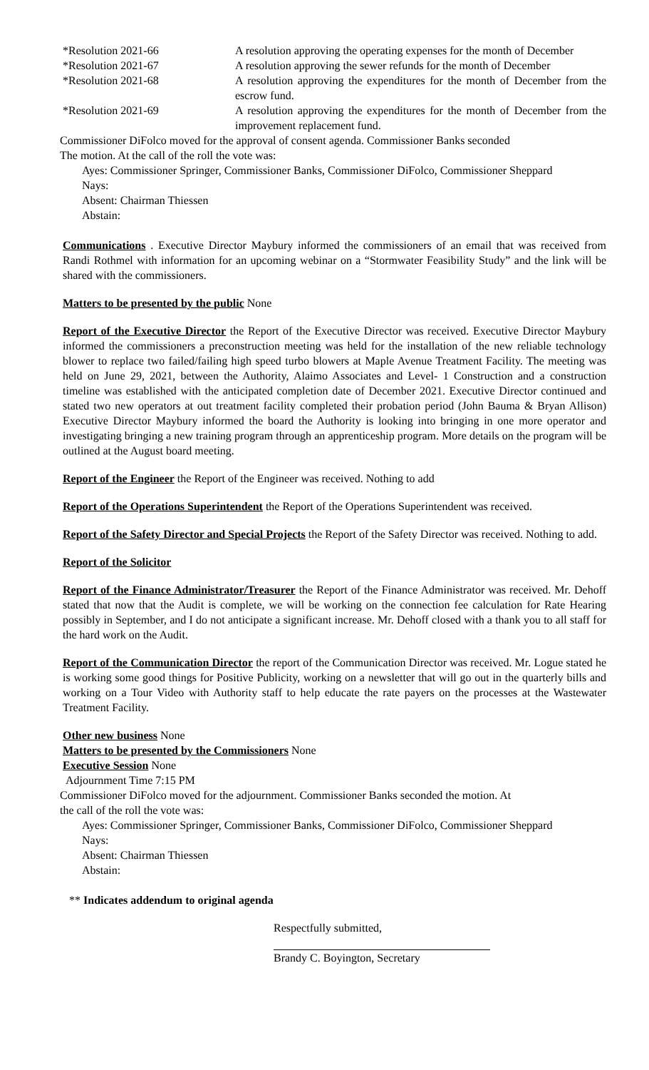*Resolution 2021-66 A resolution approving the operating expenses for the month of December
*Resolution 2021-67 A resolution approving the sewer refunds for the month of December
*Resolution 2021-68 A resolution approving the expenditures for the month of December from the escrow fund.
*Resolution 2021-69 A resolution approving the expenditures for the month of December from the improvement replacement fund.
Commissioner DiFolco moved for the approval of consent agenda. Commissioner Banks seconded
The motion. At the call of the roll the vote was:
Ayes: Commissioner Springer, Commissioner Banks, Commissioner DiFolco, Commissioner Sheppard
Nays:
Absent: Chairman Thiessen
Abstain:
Communications . Executive Director Maybury informed the commissioners of an email that was received from Randi Rothmel with information for an upcoming webinar on a “Stormwater Feasibility Study” and the link will be shared with the commissioners.
Matters to be presented by the public None
Report of the Executive Director the Report of the Executive Director was received. Executive Director Maybury informed the commissioners a preconstruction meeting was held for the installation of the new reliable technology blower to replace two failed/failing high speed turbo blowers at Maple Avenue Treatment Facility. The meeting was held on June 29, 2021, between the Authority, Alaimo Associates and Level- 1 Construction and a construction timeline was established with the anticipated completion date of December 2021. Executive Director continued and stated two new operators at out treatment facility completed their probation period (John Bauma & Bryan Allison) Executive Director Maybury informed the board the Authority is looking into bringing in one more operator and investigating bringing a new training program through an apprenticeship program. More details on the program will be outlined at the August board meeting.
Report of the Engineer the Report of the Engineer was received. Nothing to add
Report of the Operations Superintendent the Report of the Operations Superintendent was received.
Report of the Safety Director and Special Projects the Report of the Safety Director was received. Nothing to add.
Report of the Solicitor
Report of the Finance Administrator/Treasurer the Report of the Finance Administrator was received. Mr. Dehoff stated that now that the Audit is complete, we will be working on the connection fee calculation for Rate Hearing possibly in September, and I do not anticipate a significant increase. Mr. Dehoff closed with a thank you to all staff for the hard work on the Audit.
Report of the Communication Director the report of the Communication Director was received. Mr. Logue stated he is working some good things for Positive Publicity, working on a newsletter that will go out in the quarterly bills and working on a Tour Video with Authority staff to help educate the rate payers on the processes at the Wastewater Treatment Facility.
Other new business None
Matters to be presented by the Commissioners None
Executive Session None
Adjournment Time 7:15 PM
Commissioner DiFolco moved for the adjournment. Commissioner Banks seconded the motion. At
the call of the roll the vote was:
Ayes: Commissioner Springer, Commissioner Banks, Commissioner DiFolco, Commissioner Sheppard
Nays:
Absent: Chairman Thiessen
Abstain:
** Indicates addendum to original agenda
Respectfully submitted,
Brandy C. Boyington, Secretary